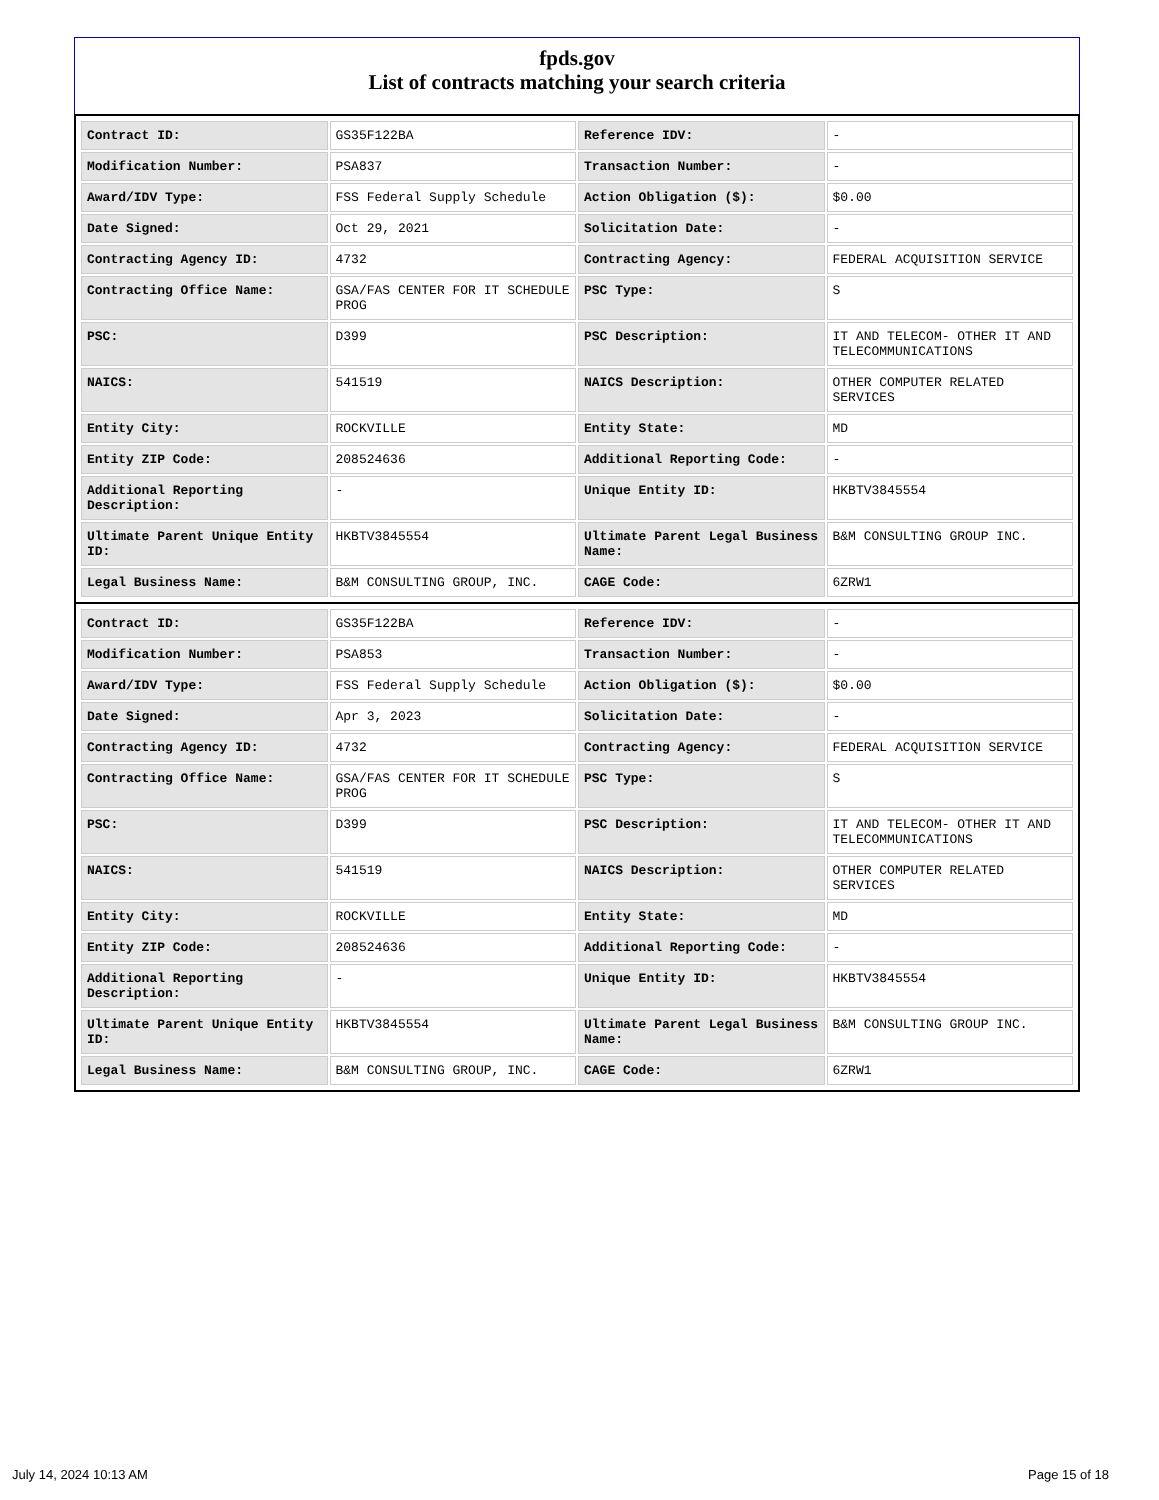fpds.gov
List of contracts matching your search criteria
| Contract ID: | GS35F122BA | Reference IDV: | - |
| Modification Number: | PSA837 | Transaction Number: | - |
| Award/IDV Type: | FSS Federal Supply Schedule | Action Obligation ($): | $0.00 |
| Date Signed: | Oct 29, 2021 | Solicitation Date: | - |
| Contracting Agency ID: | 4732 | Contracting Agency: | FEDERAL ACQUISITION SERVICE |
| Contracting Office Name: | GSA/FAS CENTER FOR IT SCHEDULE PROG | PSC Type: | S |
| PSC: | D399 | PSC Description: | IT AND TELECOM- OTHER IT AND TELECOMMUNICATIONS |
| NAICS: | 541519 | NAICS Description: | OTHER COMPUTER RELATED SERVICES |
| Entity City: | ROCKVILLE | Entity State: | MD |
| Entity ZIP Code: | 208524636 | Additional Reporting Code: | - |
| Additional Reporting Description: | - | Unique Entity ID: | HKBTV3845554 |
| Ultimate Parent Unique Entity ID: | HKBTV3845554 | Ultimate Parent Legal Business Name: | B&M CONSULTING GROUP INC. |
| Legal Business Name: | B&M CONSULTING GROUP, INC. | CAGE Code: | 6ZRW1 |
| Contract ID: | GS35F122BA | Reference IDV: | - |
| Modification Number: | PSA853 | Transaction Number: | - |
| Award/IDV Type: | FSS Federal Supply Schedule | Action Obligation ($): | $0.00 |
| Date Signed: | Apr 3, 2023 | Solicitation Date: | - |
| Contracting Agency ID: | 4732 | Contracting Agency: | FEDERAL ACQUISITION SERVICE |
| Contracting Office Name: | GSA/FAS CENTER FOR IT SCHEDULE PROG | PSC Type: | S |
| PSC: | D399 | PSC Description: | IT AND TELECOM- OTHER IT AND TELECOMMUNICATIONS |
| NAICS: | 541519 | NAICS Description: | OTHER COMPUTER RELATED SERVICES |
| Entity City: | ROCKVILLE | Entity State: | MD |
| Entity ZIP Code: | 208524636 | Additional Reporting Code: | - |
| Additional Reporting Description: | - | Unique Entity ID: | HKBTV3845554 |
| Ultimate Parent Unique Entity ID: | HKBTV3845554 | Ultimate Parent Legal Business Name: | B&M CONSULTING GROUP INC. |
| Legal Business Name: | B&M CONSULTING GROUP, INC. | CAGE Code: | 6ZRW1 |
July 14, 2024 10:13 AM Page 15 of 18